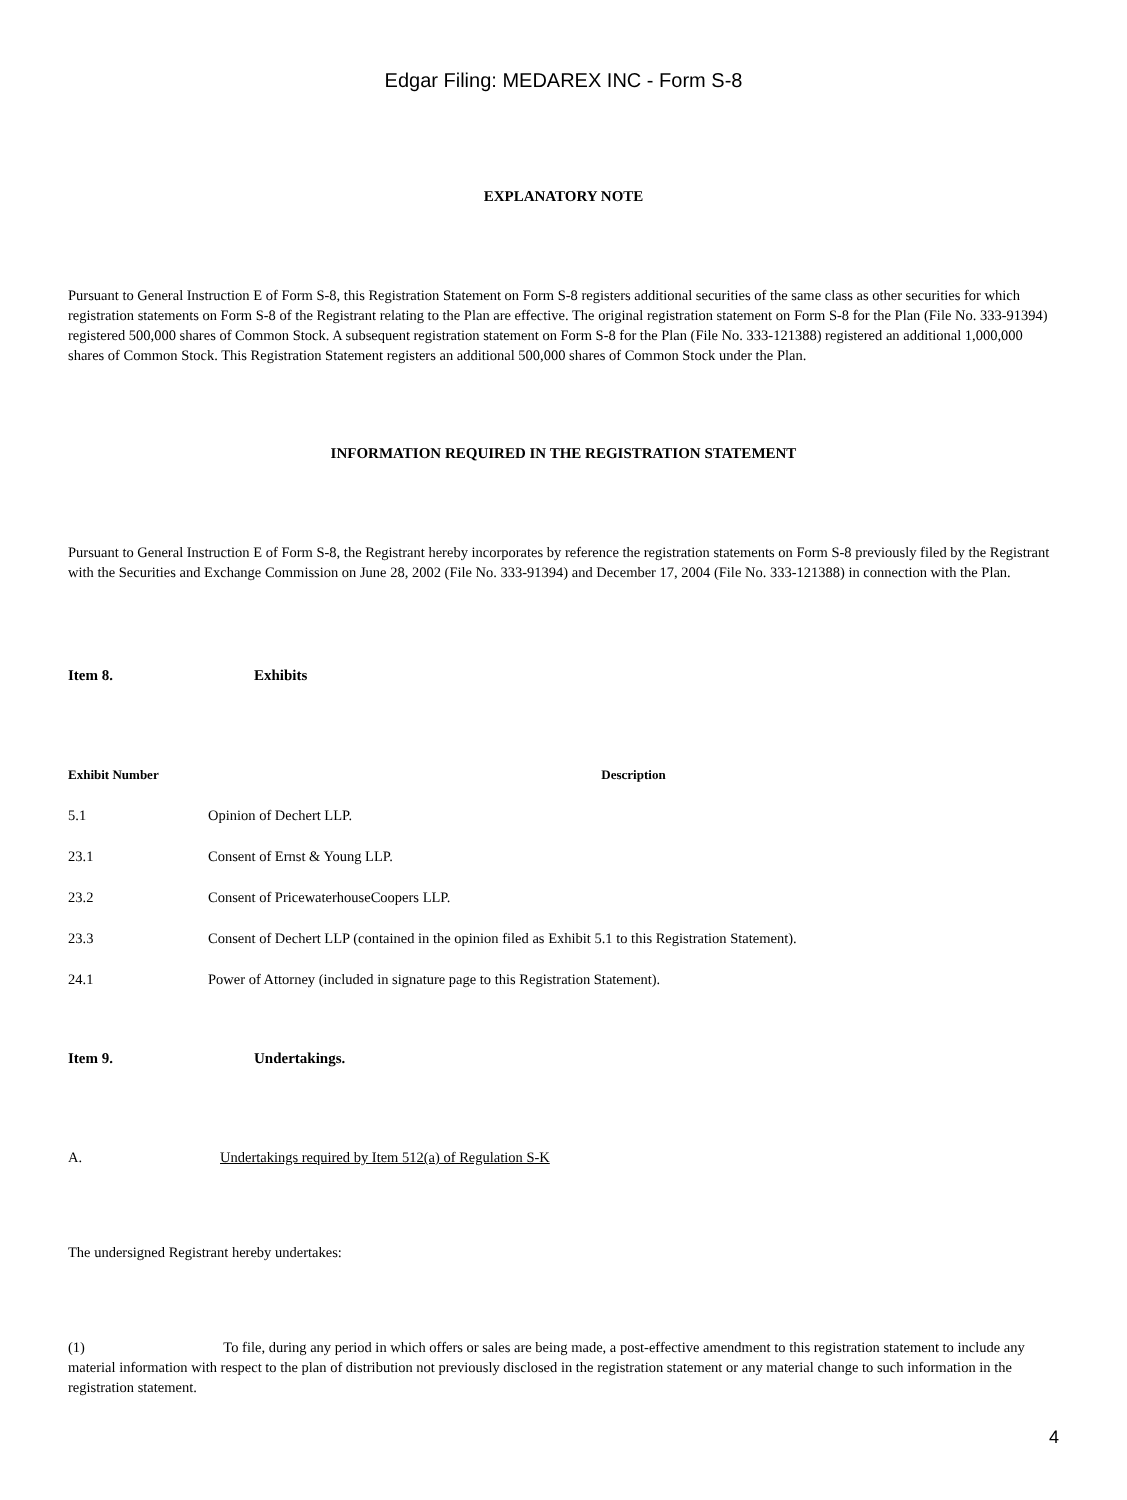Edgar Filing: MEDAREX INC - Form S-8
EXPLANATORY NOTE
Pursuant to General Instruction E of Form S-8, this Registration Statement on Form S-8 registers additional securities of the same class as other securities for which registration statements on Form S-8 of the Registrant relating to the Plan are effective. The original registration statement on Form S-8 for the Plan (File No. 333-91394) registered 500,000 shares of Common Stock. A subsequent registration statement on Form S-8 for the Plan (File No. 333-121388) registered an additional 1,000,000 shares of Common Stock. This Registration Statement registers an additional 500,000 shares of Common Stock under the Plan.
INFORMATION REQUIRED IN THE REGISTRATION STATEMENT
Pursuant to General Instruction E of Form S-8, the Registrant hereby incorporates by reference the registration statements on Form S-8 previously filed by the Registrant with the Securities and Exchange Commission on June 28, 2002 (File No. 333-91394) and December 17, 2004 (File No. 333-121388) in connection with the Plan.
Item 8. Exhibits
| Exhibit Number | Description |
| --- | --- |
| 5.1 | Opinion of Dechert LLP. |
| 23.1 | Consent of Ernst & Young LLP. |
| 23.2 | Consent of PricewaterhouseCoopers LLP. |
| 23.3 | Consent of Dechert LLP (contained in the opinion filed as Exhibit 5.1 to this Registration Statement). |
| 24.1 | Power of Attorney (included in signature page to this Registration Statement). |
Item 9. Undertakings.
A. Undertakings required by Item 512(a) of Regulation S-K
The undersigned Registrant hereby undertakes:
(1) To file, during any period in which offers or sales are being made, a post-effective amendment to this registration statement to include any material information with respect to the plan of distribution not previously disclosed in the registration statement or any material change to such information in the registration statement.
4